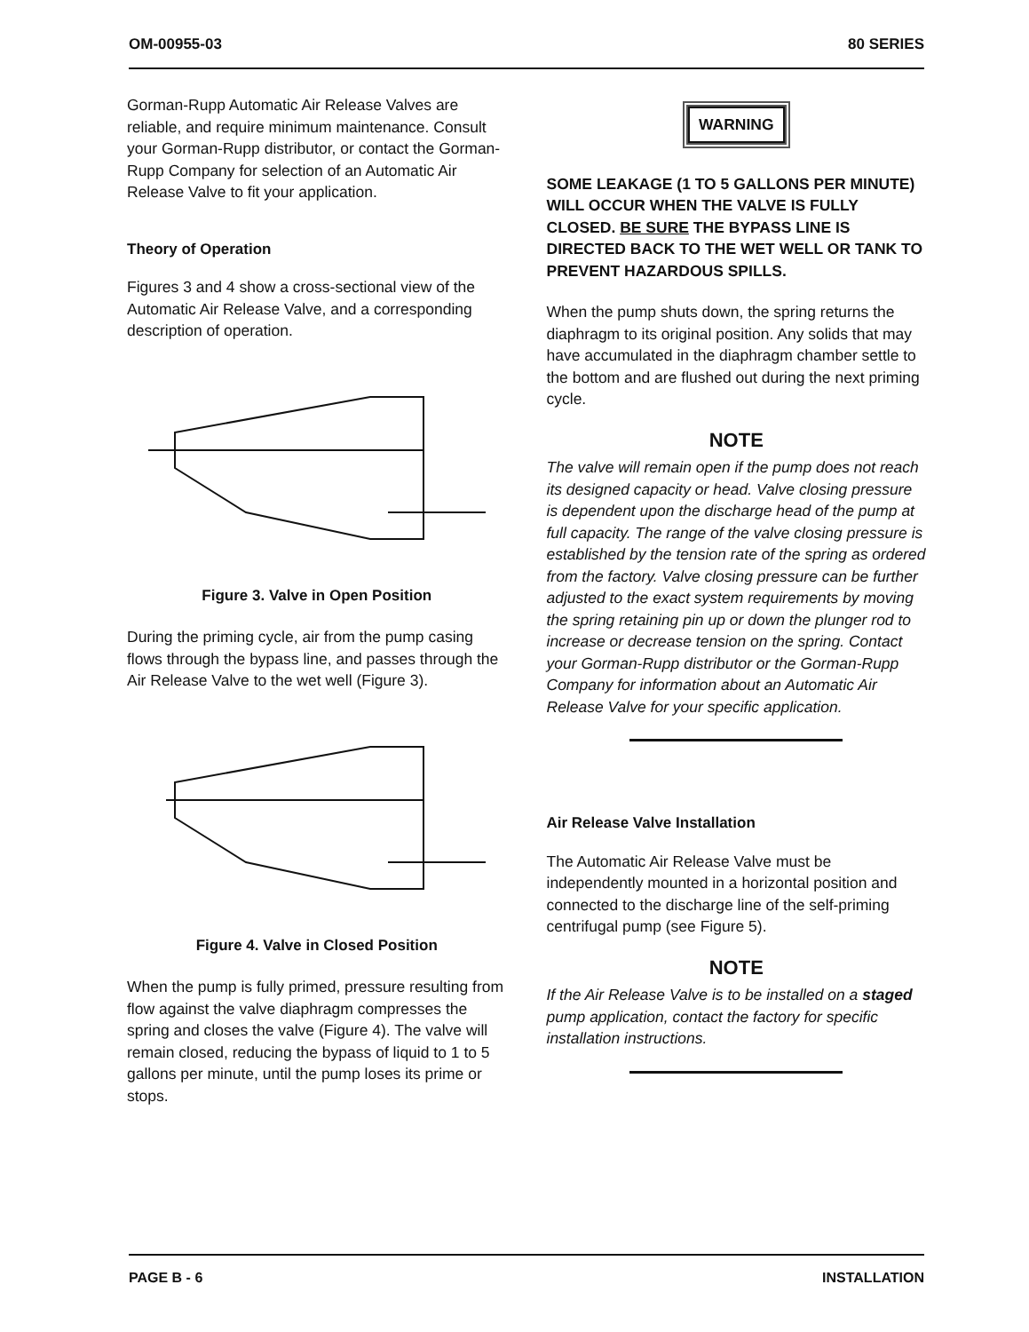OM-00955-03 80 SERIES
Gorman-Rupp Automatic Air Release Valves are reliable, and require minimum maintenance. Consult your Gorman-Rupp distributor, or contact the Gorman-Rupp Company for selection of an Automatic Air Release Valve to fit your application.
Theory of Operation
Figures 3 and 4 show a cross-sectional view of the Automatic Air Release Valve, and a corresponding description of operation.
Figure 3. Valve in Open Position
During the priming cycle, air from the pump casing flows through the bypass line, and passes through the Air Release Valve to the wet well (Figure 3).
Figure 4. Valve in Closed Position
When the pump is fully primed, pressure resulting from flow against the valve diaphragm compresses the spring and closes the valve (Figure 4). The valve will remain closed, reducing the bypass of liquid to 1 to 5 gallons per minute, until the pump loses its prime or stops.
WARNING
SOME LEAKAGE (1 TO 5 GALLONS PER MINUTE) WILL OCCUR WHEN THE VALVE IS FULLY CLOSED. BE SURE THE BYPASS LINE IS DIRECTED BACK TO THE WET WELL OR TANK TO PREVENT HAZARDOUS SPILLS.
When the pump shuts down, the spring returns the diaphragm to its original position. Any solids that may have accumulated in the diaphragm chamber settle to the bottom and are flushed out during the next priming cycle.
NOTE
The valve will remain open if the pump does not reach its designed capacity or head. Valve closing pressure is dependent upon the discharge head of the pump at full capacity. The range of the valve closing pressure is established by the tension rate of the spring as ordered from the factory. Valve closing pressure can be further adjusted to the exact system requirements by moving the spring retaining pin up or down the plunger rod to increase or decrease tension on the spring. Contact your Gorman-Rupp distributor or the Gorman-Rupp Company for information about an Automatic Air Release Valve for your specific application.
Air Release Valve Installation
The Automatic Air Release Valve must be independently mounted in a horizontal position and connected to the discharge line of the self-priming centrifugal pump (see Figure 5).
NOTE
If the Air Release Valve is to be installed on a staged pump application, contact the factory for specific installation instructions.
PAGE B - 6 INSTALLATION